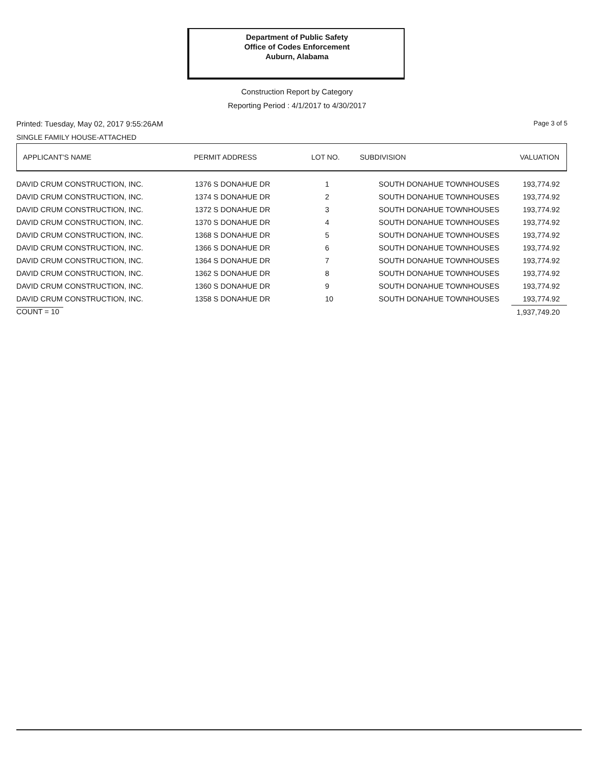Department of Public Safety
Office of Codes Enforcement
Auburn, Alabama
Construction Report by Category
Reporting Period : 4/1/2017 to 4/30/2017
Printed: Tuesday, May 02, 2017 9:55:26AM Page 3 of 5
SINGLE FAMILY HOUSE-ATTACHED
| APPLICANT'S NAME | PERMIT ADDRESS | LOT NO. | SUBDIVISION | VALUATION |
| --- | --- | --- | --- | --- |
| DAVID CRUM CONSTRUCTION, INC. | 1376 S DONAHUE DR | 1 | SOUTH DONAHUE TOWNHOUSES | 193,774.92 |
| DAVID CRUM CONSTRUCTION, INC. | 1374 S DONAHUE DR | 2 | SOUTH DONAHUE TOWNHOUSES | 193,774.92 |
| DAVID CRUM CONSTRUCTION, INC. | 1372 S DONAHUE DR | 3 | SOUTH DONAHUE TOWNHOUSES | 193,774.92 |
| DAVID CRUM CONSTRUCTION, INC. | 1370 S DONAHUE DR | 4 | SOUTH DONAHUE TOWNHOUSES | 193,774.92 |
| DAVID CRUM CONSTRUCTION, INC. | 1368 S DONAHUE DR | 5 | SOUTH DONAHUE TOWNHOUSES | 193,774.92 |
| DAVID CRUM CONSTRUCTION, INC. | 1366 S DONAHUE DR | 6 | SOUTH DONAHUE TOWNHOUSES | 193,774.92 |
| DAVID CRUM CONSTRUCTION, INC. | 1364 S DONAHUE DR | 7 | SOUTH DONAHUE TOWNHOUSES | 193,774.92 |
| DAVID CRUM CONSTRUCTION, INC. | 1362 S DONAHUE DR | 8 | SOUTH DONAHUE TOWNHOUSES | 193,774.92 |
| DAVID CRUM CONSTRUCTION, INC. | 1360 S DONAHUE DR | 9 | SOUTH DONAHUE TOWNHOUSES | 193,774.92 |
| DAVID CRUM CONSTRUCTION, INC. | 1358 S DONAHUE DR | 10 | SOUTH DONAHUE TOWNHOUSES | 193,774.92 |
| COUNT = 10 | | | | 1,937,749.20 |